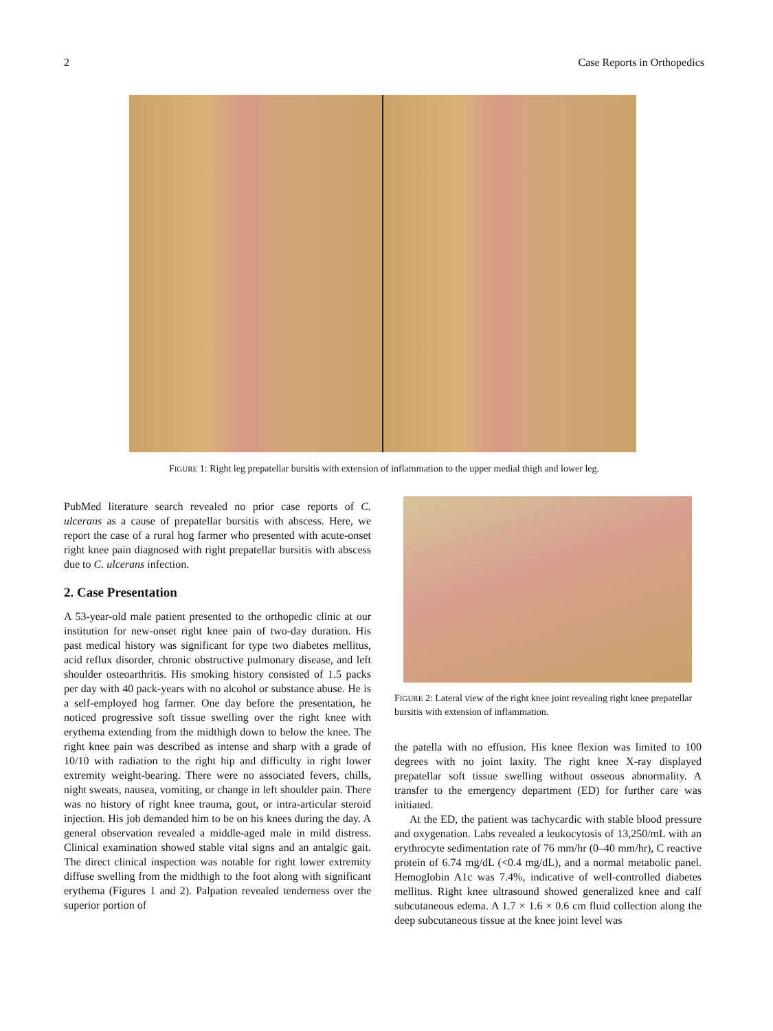2 Case Reports in Orthopedics
FIGURE 1: Right leg prepatellar bursitis with extension of inflammation to the upper medial thigh and lower leg.
PubMed literature search revealed no prior case reports of C. ulcerans as a cause of prepatellar bursitis with abscess. Here, we report the case of a rural hog farmer who presented with acute-onset right knee pain diagnosed with right prepatellar bursitis with abscess due to C. ulcerans infection.
2. Case Presentation
A 53-year-old male patient presented to the orthopedic clinic at our institution for new-onset right knee pain of two-day duration. His past medical history was significant for type two diabetes mellitus, acid reflux disorder, chronic obstructive pulmonary disease, and left shoulder osteoarthritis. His smoking history consisted of 1.5 packs per day with 40 pack-years with no alcohol or substance abuse. He is a self-employed hog farmer. One day before the presentation, he noticed progressive soft tissue swelling over the right knee with erythema extending from the midthigh down to below the knee. The right knee pain was described as intense and sharp with a grade of 10/10 with radiation to the right hip and difficulty in right lower extremity weight-bearing. There were no associated fevers, chills, night sweats, nausea, vomiting, or change in left shoulder pain. There was no history of right knee trauma, gout, or intra-articular steroid injection. His job demanded him to be on his knees during the day. A general observation revealed a middle-aged male in mild distress. Clinical examination showed stable vital signs and an antalgic gait. The direct clinical inspection was notable for right lower extremity diffuse swelling from the midthigh to the foot along with significant erythema (Figures 1 and 2). Palpation revealed tenderness over the superior portion of
FIGURE 2: Lateral view of the right knee joint revealing right knee prepatellar bursitis with extension of inflammation.
the patella with no effusion. His knee flexion was limited to 100 degrees with no joint laxity. The right knee X-ray displayed prepatellar soft tissue swelling without osseous abnormality. A transfer to the emergency department (ED) for further care was initiated.
At the ED, the patient was tachycardic with stable blood pressure and oxygenation. Labs revealed a leukocytosis of 13,250/mL with an erythrocyte sedimentation rate of 76 mm/hr (0–40 mm/hr), C reactive protein of 6.74 mg/dL (<0.4 mg/dL), and a normal metabolic panel. Hemoglobin A1c was 7.4%, indicative of well-controlled diabetes mellitus. Right knee ultrasound showed generalized knee and calf subcutaneous edema. A 1.7 × 1.6 × 0.6 cm fluid collection along the deep subcutaneous tissue at the knee joint level was